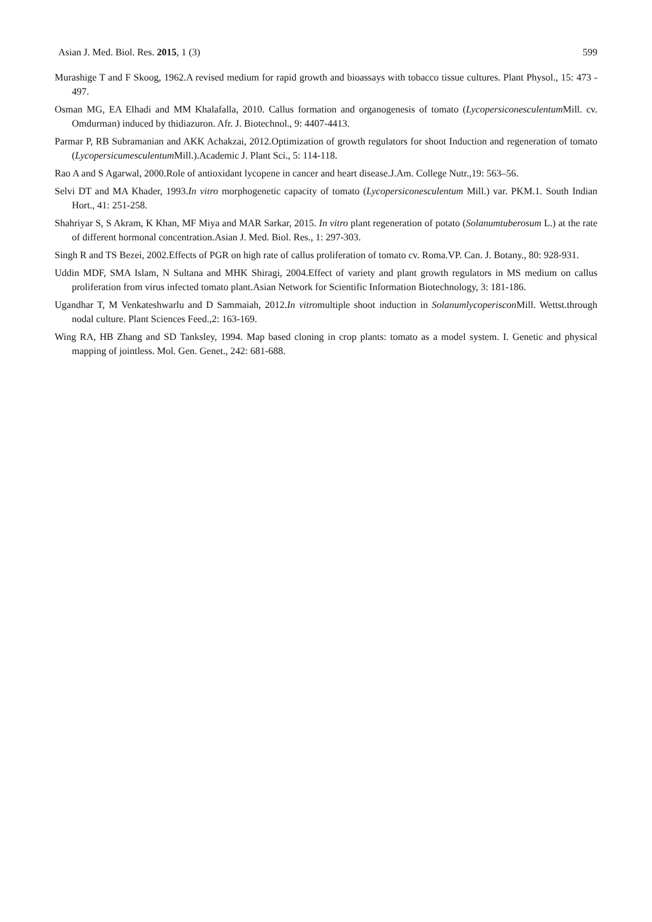Asian J. Med. Biol. Res. 2015, 1 (3) 599
Murashige T and F Skoog, 1962.A revised medium for rapid growth and bioassays with tobacco tissue cultures. Plant Physol., 15: 473 - 497.
Osman MG, EA Elhadi and MM Khalafalla, 2010. Callus formation and organogenesis of tomato (Lycopersiconesculentum Mill. cv. Omdurman) induced by thidiazuron. Afr. J. Biotechnol., 9: 4407-4413.
Parmar P, RB Subramanian and AKK Achakzai, 2012.Optimization of growth regulators for shoot Induction and regeneration of tomato (Lycopersicumesculentum Mill.).Academic J. Plant Sci., 5: 114-118.
Rao A and S Agarwal, 2000.Role of antioxidant lycopene in cancer and heart disease.J.Am. College Nutr.,19: 563–56.
Selvi DT and MA Khader, 1993.In vitro morphogenetic capacity of tomato (Lycopersiconesculentum Mill.) var. PKM.1. South Indian Hort., 41: 251-258.
Shahriyar S, S Akram, K Khan, MF Miya and MAR Sarkar, 2015. In vitro plant regeneration of potato (Solanumtuberosum L.) at the rate of different hormonal concentration.Asian J. Med. Biol. Res., 1: 297-303.
Singh R and TS Bezei, 2002.Effects of PGR on high rate of callus proliferation of tomato cv. Roma.VP. Can. J. Botany., 80: 928-931.
Uddin MDF, SMA Islam, N Sultana and MHK Shiragi, 2004.Effect of variety and plant growth regulators in MS medium on callus proliferation from virus infected tomato plant.Asian Network for Scientific Information Biotechnology, 3: 181-186.
Ugandhar T, M Venkateshwarlu and D Sammaiah, 2012.In vitromultiple shoot induction in Solanumlycoperiscon Mill. Wettst.through nodal culture. Plant Sciences Feed.,2: 163-169.
Wing RA, HB Zhang and SD Tanksley, 1994. Map based cloning in crop plants: tomato as a model system. I. Genetic and physical mapping of jointless. Mol. Gen. Genet., 242: 681-688.